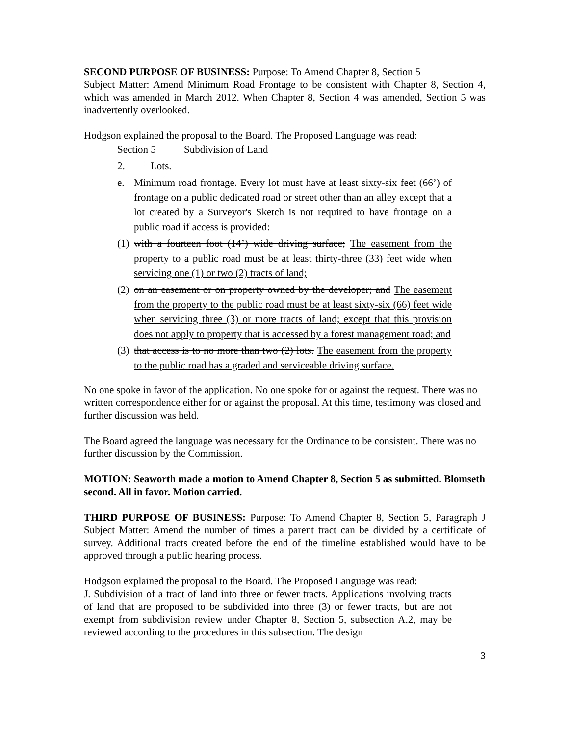SECOND PURPOSE OF BUSINESS: Purpose: To Amend Chapter 8, Section 5
Subject Matter: Amend Minimum Road Frontage to be consistent with Chapter 8, Section 4, which was amended in March 2012. When Chapter 8, Section 4 was amended, Section 5 was inadvertently overlooked.
Hodgson explained the proposal to the Board. The Proposed Language was read:
Section 5 Subdivision of Land
2. Lots.
e. Minimum road frontage. Every lot must have at least sixty-six feet (66’) of frontage on a public dedicated road or street other than an alley except that a lot created by a Surveyor's Sketch is not required to have frontage on a public road if access is provided:
(1) with a fourteen foot (14’) wide driving surface; The easement from the property to a public road must be at least thirty-three (33) feet wide when servicing one (1) or two (2) tracts of land;
(2) on an easement or on property owned by the developer; and The easement from the property to the public road must be at least sixty-six (66) feet wide when servicing three (3) or more tracts of land; except that this provision does not apply to property that is accessed by a forest management road; and
(3) that access is to no more than two (2) lots. The easement from the property to the public road has a graded and serviceable driving surface.
No one spoke in favor of the application. No one spoke for or against the request. There was no written correspondence either for or against the proposal. At this time, testimony was closed and further discussion was held.
The Board agreed the language was necessary for the Ordinance to be consistent. There was no further discussion by the Commission.
MOTION: Seaworth made a motion to Amend Chapter 8, Section 5 as submitted. Blomseth second. All in favor. Motion carried.
THIRD PURPOSE OF BUSINESS: Purpose: To Amend Chapter 8, Section 5, Paragraph J Subject Matter: Amend the number of times a parent tract can be divided by a certificate of survey. Additional tracts created before the end of the timeline established would have to be approved through a public hearing process.
Hodgson explained the proposal to the Board. The Proposed Language was read:
J. Subdivision of a tract of land into three or fewer tracts. Applications involving tracts of land that are proposed to be subdivided into three (3) or fewer tracts, but are not exempt from subdivision review under Chapter 8, Section 5, subsection A.2, may be reviewed according to the procedures in this subsection. The design
3